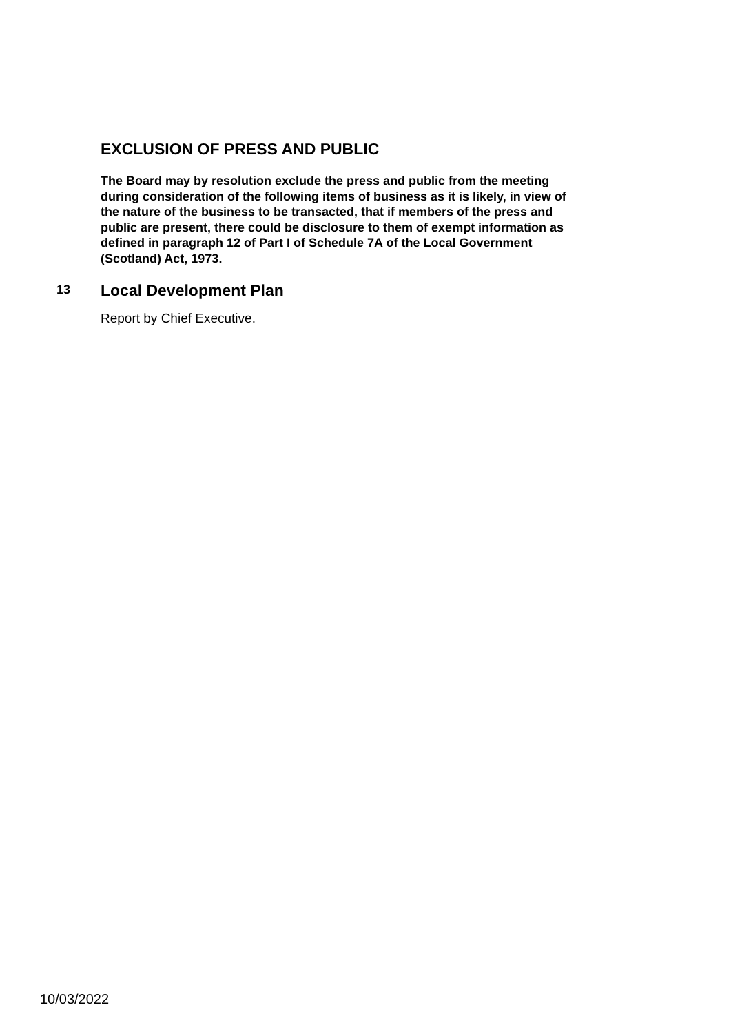EXCLUSION OF PRESS AND PUBLIC
The Board may by resolution exclude the press and public from the meeting during consideration of the following items of business as it is likely, in view of the nature of the business to be transacted, that if members of the press and public are present, there could be disclosure to them of exempt information as defined in paragraph 12 of Part I of Schedule 7A of the Local Government (Scotland) Act, 1973.
13
Local Development Plan
Report by Chief Executive.
10/03/2022